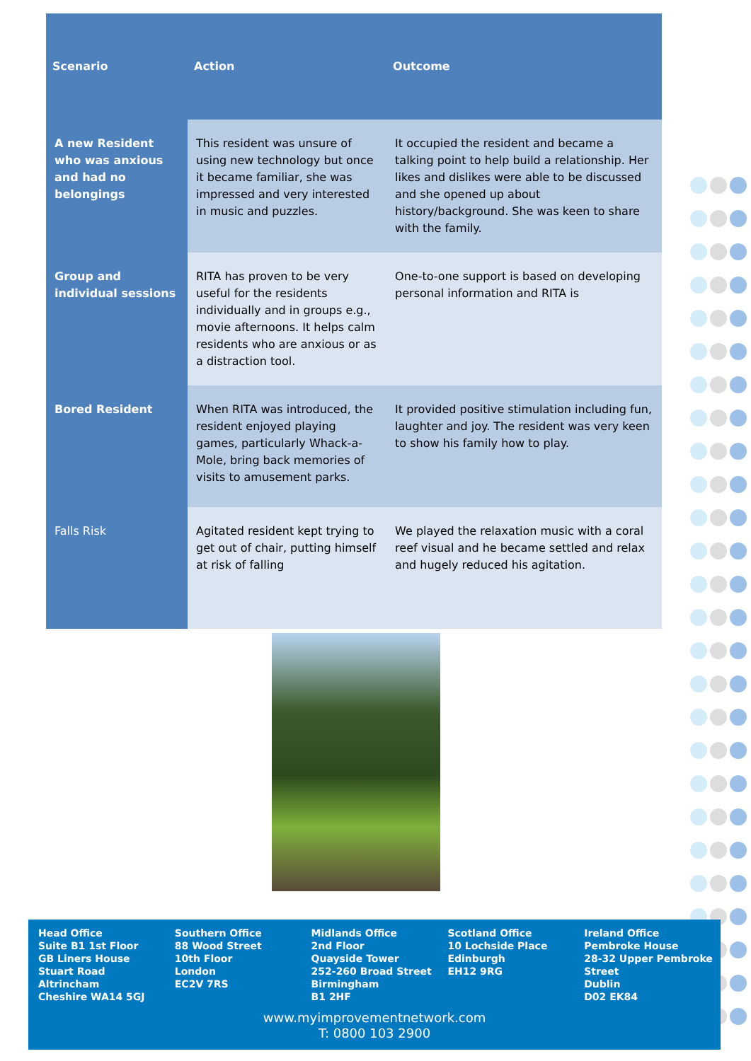| Scenario | Action | Outcome |
| --- | --- | --- |
| A new Resident who was anxious and had no belongings | This resident was unsure of using new technology but once it became familiar, she was impressed and very interested in music and puzzles. | It occupied the resident and became a talking point to help build a relationship. Her likes and dislikes were able to be discussed and she opened up about history/background. She was keen to share with the family. |
| Group and individual sessions | RITA has proven to be very useful for the residents individually and in groups e.g., movie afternoons. It helps calm residents who are anxious or as a distraction tool. | One-to-one support is based on developing personal information and RITA is |
| Bored Resident | When RITA was introduced, the resident enjoyed playing games, particularly Whack-a-Mole, bring back memories of visits to amusement parks. | It provided positive stimulation including fun, laughter and joy. The resident was very keen to show his family how to play. |
| Falls Risk | Agitated resident kept trying to get out of chair, putting himself at risk of falling | We played the relaxation music with a coral reef visual and he became settled and relax and hugely reduced his agitation. |
Head Office
Suite B1 1st Floor
GB Liners House
Stuart Road
Altrincham
Cheshire WA14 5GJ
Southern Office
88 Wood Street
10th Floor
London
EC2V 7RS
Midlands Office
2nd Floor
Quayside Tower
252-260 Broad Street
Birmingham
B1 2HF
Scotland Office
10 Lochside Place
Edinburgh
EH12 9RG
Ireland Office
Pembroke House
28-32 Upper Pembroke Street
Dublin
D02 EK84
www.myimprovementnetwork.com
T: 0800 103 2900